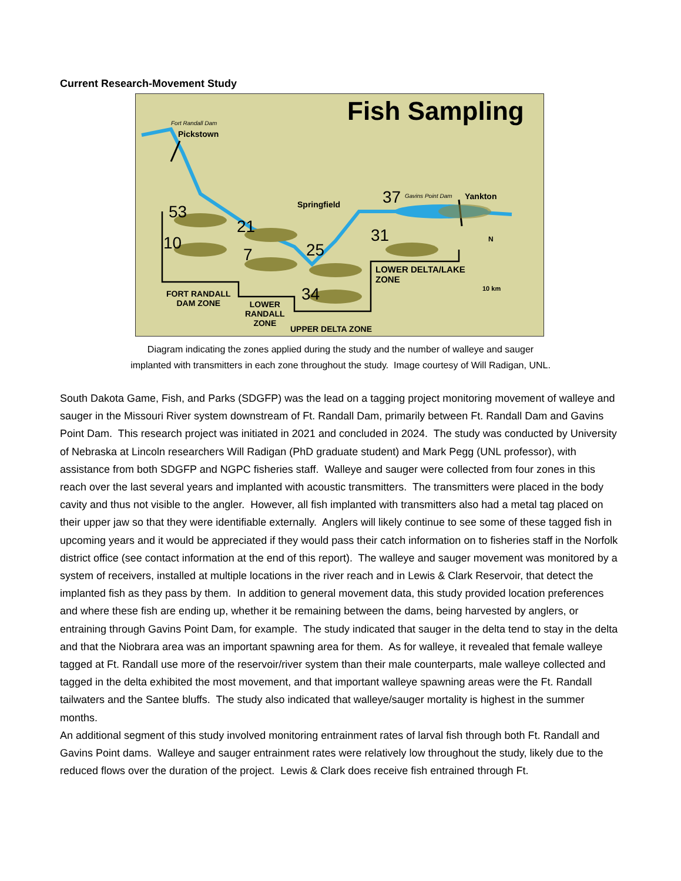Current Research-Movement Study
Fish Sampling Fort Randall Dam
Pickstown
Springfield 37 Gavins Point Dam Yankton
53
21
10
7 25
31
34
N
LOWER DELTA/LAKE
ZONE
10 km
FORT RANDALL
DAM ZONE LOWER
RANDALL
ZONE UPPER DELTA ZONE
Diagram indicating the zones applied during the study and the number of walleye and sauger
implanted with transmitters in each zone throughout the study. Image courtesy of Will Radigan, UNL.
South Dakota Game, Fish, and Parks (SDGFP) was the lead on a tagging project monitoring movement of walleye and sauger in the Missouri River system downstream of Ft. Randall Dam, primarily between Ft. Randall Dam and Gavins Point Dam. This research project was initiated in 2021 and concluded in 2024. The study was conducted by University of Nebraska at Lincoln researchers Will Radigan (PhD graduate student) and Mark Pegg (UNL professor), with assistance from both SDGFP and NGPC fisheries staff. Walleye and sauger were collected from four zones in this reach over the last several years and implanted with acoustic transmitters. The transmitters were placed in the body cavity and thus not visible to the angler. However, all fish implanted with transmitters also had a metal tag placed on their upper jaw so that they were identifiable externally. Anglers will likely continue to see some of these tagged fish in upcoming years and it would be appreciated if they would pass their catch information on to fisheries staff in the Norfolk district office (see contact information at the end of this report). The walleye and sauger movement was monitored by a system of receivers, installed at multiple locations in the river reach and in Lewis & Clark Reservoir, that detect the implanted fish as they pass by them. In addition to general movement data, this study provided location preferences and where these fish are ending up, whether it be remaining between the dams, being harvested by anglers, or entraining through Gavins Point Dam, for example. The study indicated that sauger in the delta tend to stay in the delta and that the Niobrara area was an important spawning area for them. As for walleye, it revealed that female walleye tagged at Ft. Randall use more of the reservoir/river system than their male counterparts, male walleye collected and tagged in the delta exhibited the most movement, and that important walleye spawning areas were the Ft. Randall tailwaters and the Santee bluffs. The study also indicated that walleye/sauger mortality is highest in the summer months.
An additional segment of this study involved monitoring entrainment rates of larval fish through both Ft. Randall and Gavins Point dams. Walleye and sauger entrainment rates were relatively low throughout the study, likely due to the reduced flows over the duration of the project. Lewis & Clark does receive fish entrained through Ft.